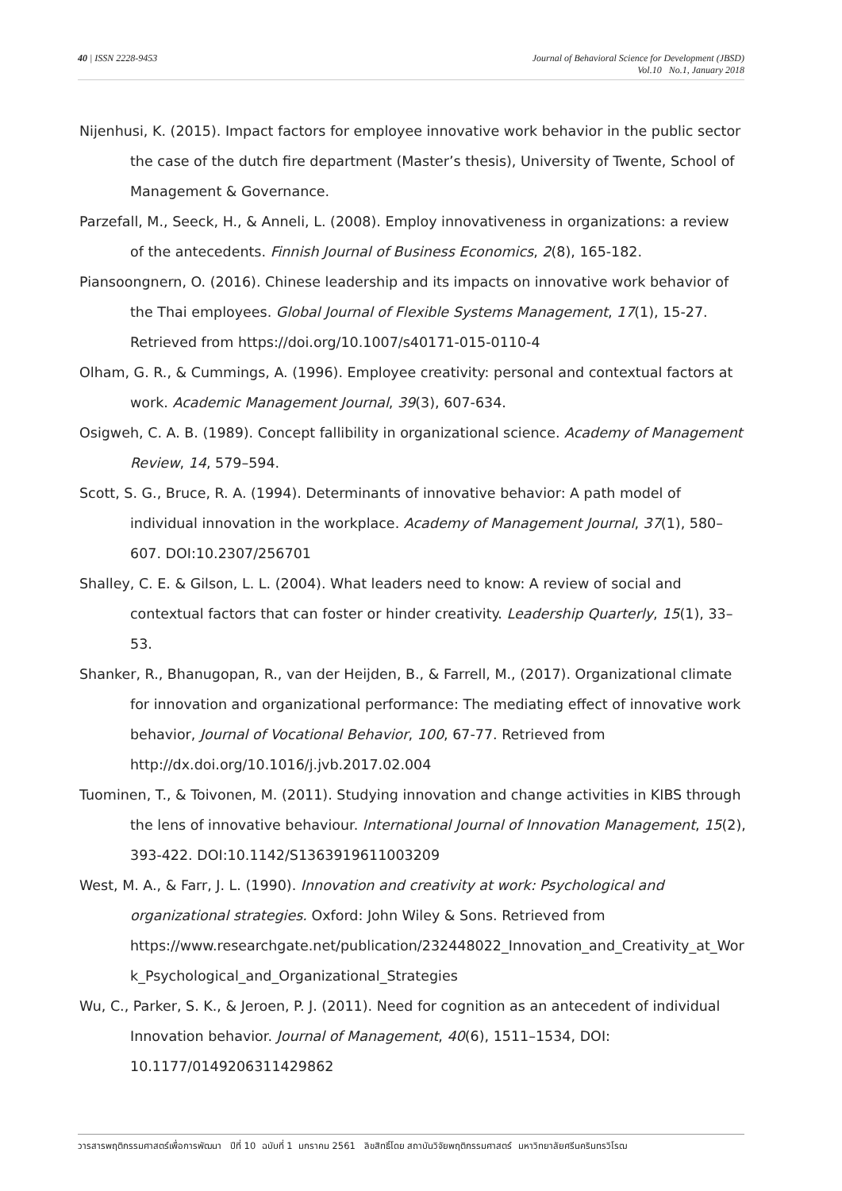40 | ISSN 2228-9453 Journal of Behavioral Science for Development (JBSD)
Vol.10 No.1, January 2018
Nijenhusi, K. (2015). Impact factors for employee innovative work behavior in the public sector the case of the dutch fire department (Master’s thesis), University of Twente, School of Management & Governance.
Parzefall, M., Seeck, H., & Anneli, L. (2008). Employ innovativeness in organizations: a review of the antecedents. Finnish Journal of Business Economics, 2(8), 165-182.
Piansoongnern, O. (2016). Chinese leadership and its impacts on innovative work behavior of the Thai employees. Global Journal of Flexible Systems Management, 17(1), 15-27. Retrieved from https://doi.org/10.1007/s40171-015-0110-4
Olham, G. R., & Cummings, A. (1996). Employee creativity: personal and contextual factors at work. Academic Management Journal, 39(3), 607-634.
Osigweh, C. A. B. (1989). Concept fallibility in organizational science. Academy of Management Review, 14, 579–594.
Scott, S. G., Bruce, R. A. (1994). Determinants of innovative behavior: A path model of individual innovation in the workplace. Academy of Management Journal, 37(1), 580–607. DOI:10.2307/256701
Shalley, C. E. & Gilson, L. L. (2004). What leaders need to know: A review of social and contextual factors that can foster or hinder creativity. Leadership Quarterly, 15(1), 33–53.
Shanker, R., Bhanugopan, R., van der Heijden, B., & Farrell, M., (2017). Organizational climate for innovation and organizational performance: The mediating effect of innovative work behavior, Journal of Vocational Behavior, 100, 67-77. Retrieved from http://dx.doi.org/10.1016/j.jvb.2017.02.004
Tuominen, T., & Toivonen, M. (2011). Studying innovation and change activities in KIBS through the lens of innovative behaviour. International Journal of Innovation Management, 15(2), 393-422. DOI:10.1142/S1363919611003209
West, M. A., & Farr, J. L. (1990). Innovation and creativity at work: Psychological and organizational strategies. Oxford: John Wiley & Sons. Retrieved from https://www.researchgate.net/publication/232448022_Innovation_and_Creativity_at_Wor k_Psychological_and_Organizational_Strategies
Wu, C., Parker, S. K., & Jeroen, P. J. (2011). Need for cognition as an antecedent of individual Innovation behavior. Journal of Management, 40(6), 1511–1534, DOI: 10.1177/0149206311429862
วารสารพฤติกรรมศาสตร์เพื่อการพัฒนา ปีที่ 10 ฉบับที่ 1 มกราคม 2561 ลิขสิทธิ์โดย สถาบันวิจัยพฤติกรรมศาสตร์ มหาวิทยาลัยศรีนครินทรวิโรฒ